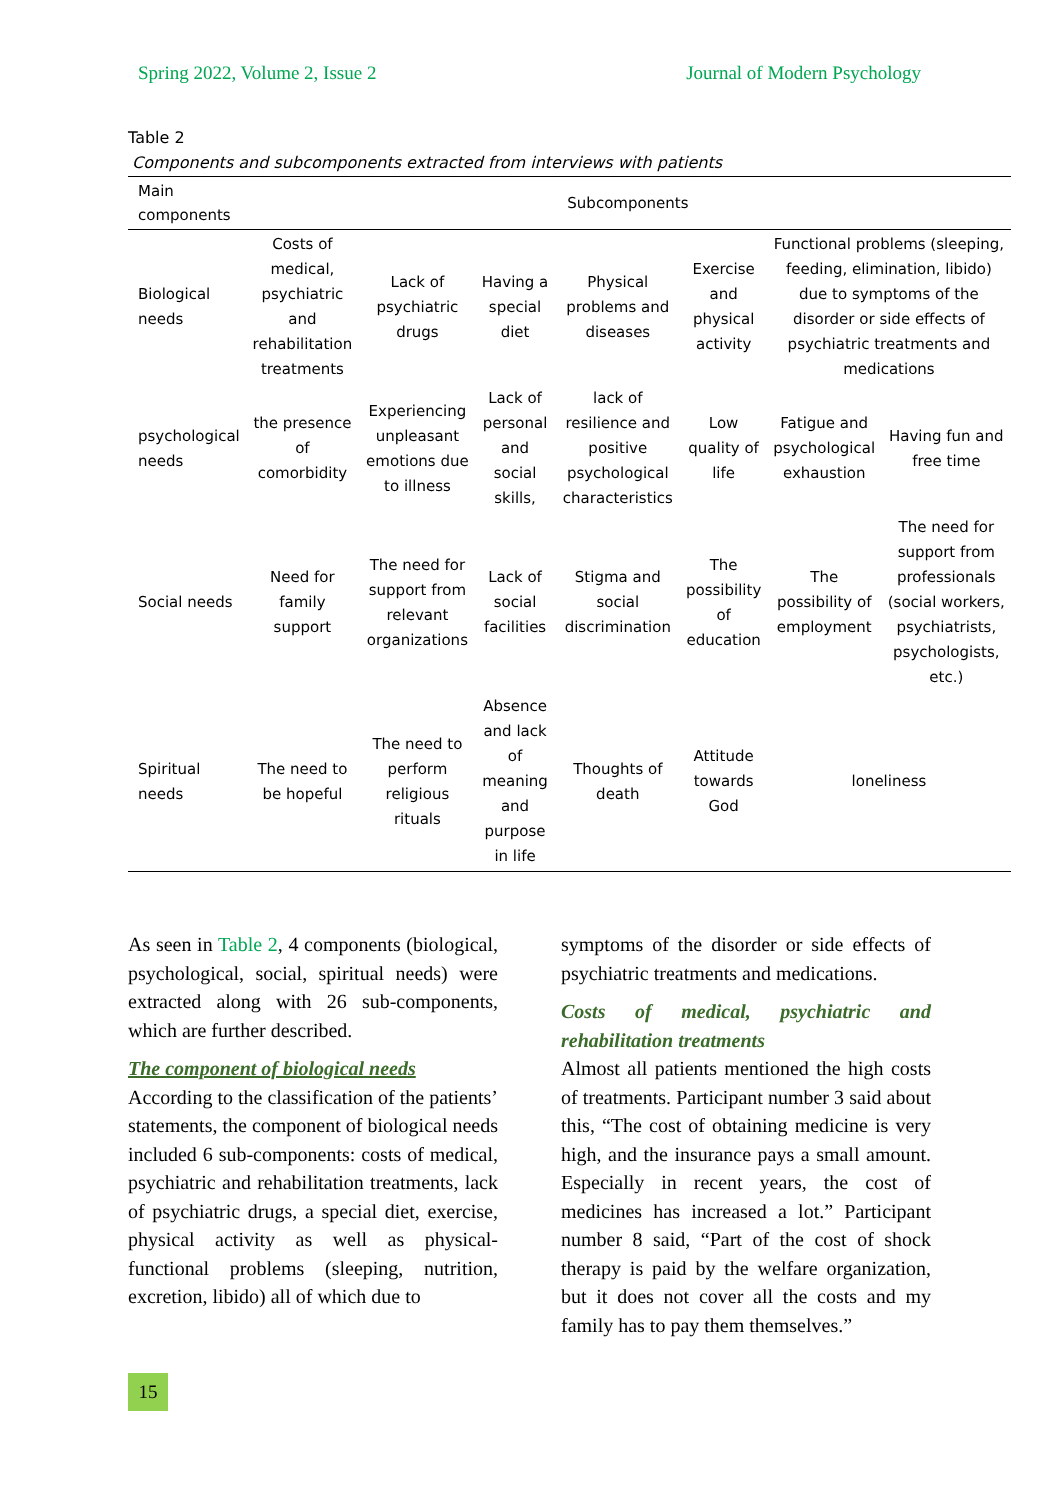Spring 2022, Volume 2, Issue 2 Journal of Modern Psychology
Table 2
Components and subcomponents extracted from interviews with patients
| Main components | Subcomponents | | | | | | |
| --- | --- | --- | --- | --- | --- | --- | --- |
| Biological needs | Costs of medical, psychiatric and rehabilitation treatments | Lack of psychiatric drugs | Having a special diet | Physical problems and diseases | Exercise and physical activity | Functional problems (sleeping, feeding, elimination, libido) due to symptoms of the disorder or side effects of psychiatric treatments and medications | |
| psychological needs | the presence of comorbidity | Experiencing unpleasant emotions due to illness | Lack of personal and social skills, | lack of resilience and positive psychological characteristics | Low quality of life | Fatigue and psychological exhaustion | Having fun and free time |
| Social needs | Need for family support | The need for support from relevant organizations | Lack of social facilities | Stigma and social discrimination | The possibility of education | The possibility of employment | The need for support from professionals (social workers, psychiatrists, psychologists, etc.) |
| Spiritual needs | The need to be hopeful | The need to perform religious rituals | Absence and lack of meaning and purpose in life | Thoughts of death | Attitude towards God | loneliness | |
As seen in Table 2, 4 components (biological, psychological, social, spiritual needs) were extracted along with 26 sub-components, which are further described.
The component of biological needs
According to the classification of the patients’ statements, the component of biological needs included 6 sub-components: costs of medical, psychiatric and rehabilitation treatments, lack of psychiatric drugs, a special diet, exercise, physical activity as well as physical-functional problems (sleeping, nutrition, excretion, libido) all of which due to
symptoms of the disorder or side effects of psychiatric treatments and medications.
Costs of medical, psychiatric and rehabilitation treatments
Almost all patients mentioned the high costs of treatments. Participant number 3 said about this, “The cost of obtaining medicine is very high, and the insurance pays a small amount. Especially in recent years, the cost of medicines has increased a lot.” Participant number 8 said, “Part of the cost of shock therapy is paid by the welfare organization, but it does not cover all the costs and my family has to pay them themselves.”
15